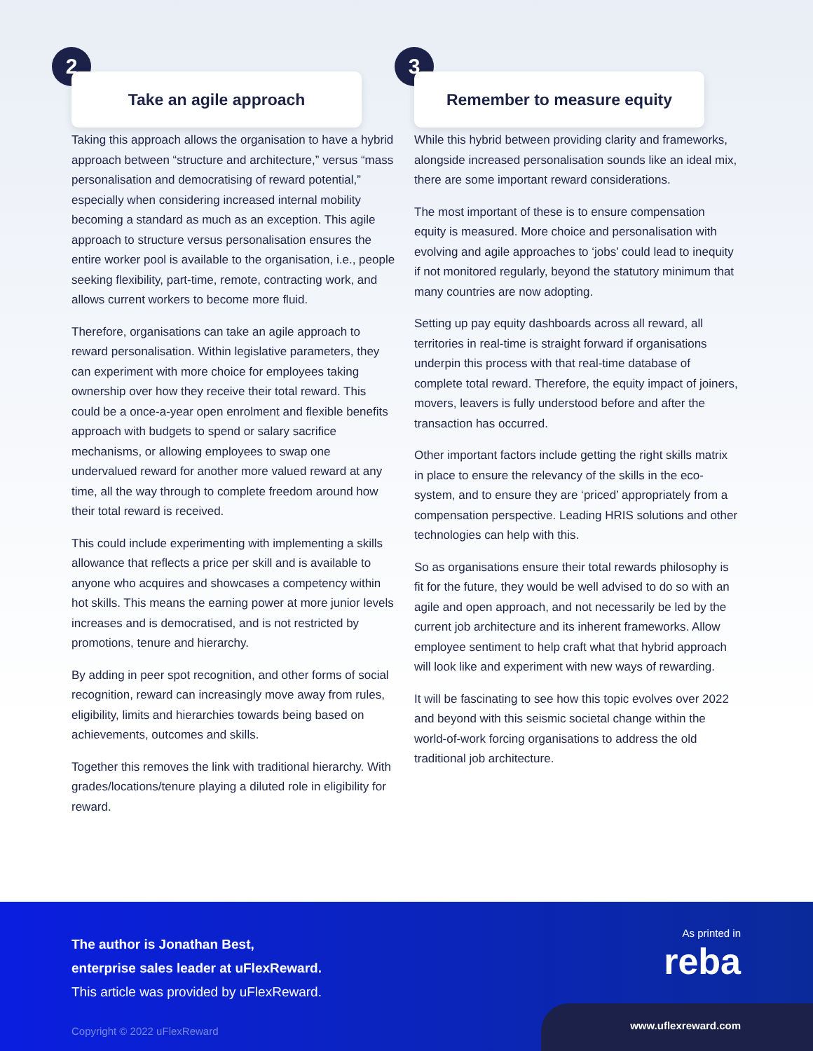2
Take an agile approach
Taking this approach allows the organisation to have a hybrid approach between “structure and architecture,” versus “mass personalisation and democratising of reward potential,” especially when considering increased internal mobility becoming a standard as much as an exception. This agile approach to structure versus personalisation ensures the entire worker pool is available to the organisation, i.e., people seeking flexibility, part-time, remote, contracting work, and allows current workers to become more fluid.
Therefore, organisations can take an agile approach to reward personalisation. Within legislative parameters, they can experiment with more choice for employees taking ownership over how they receive their total reward. This could be a once-a-year open enrolment and flexible benefits approach with budgets to spend or salary sacrifice mechanisms, or allowing employees to swap one undervalued reward for another more valued reward at any time, all the way through to complete freedom around how their total reward is received.
This could include experimenting with implementing a skills allowance that reflects a price per skill and is available to anyone who acquires and showcases a competency within hot skills. This means the earning power at more junior levels increases and is democratised, and is not restricted by promotions, tenure and hierarchy.
By adding in peer spot recognition, and other forms of social recognition, reward can increasingly move away from rules, eligibility, limits and hierarchies towards being based on achievements, outcomes and skills.
Together this removes the link with traditional hierarchy. With grades/locations/tenure playing a diluted role in eligibility for reward.
3
Remember to measure equity
While this hybrid between providing clarity and frameworks, alongside increased personalisation sounds like an ideal mix, there are some important reward considerations.
The most important of these is to ensure compensation equity is measured. More choice and personalisation with evolving and agile approaches to ‘jobs’ could lead to inequity if not monitored regularly, beyond the statutory minimum that many countries are now adopting.
Setting up pay equity dashboards across all reward, all territories in real-time is straight forward if organisations underpin this process with that real-time database of complete total reward. Therefore, the equity impact of joiners, movers, leavers is fully understood before and after the transaction has occurred.
Other important factors include getting the right skills matrix in place to ensure the relevancy of the skills in the eco-system, and to ensure they are ‘priced’ appropriately from a compensation perspective. Leading HRIS solutions and other technologies can help with this.
So as organisations ensure their total rewards philosophy is fit for the future, they would be well advised to do so with an agile and open approach, and not necessarily be led by the current job architecture and its inherent frameworks. Allow employee sentiment to help craft what that hybrid approach will look like and experiment with new ways of rewarding.
It will be fascinating to see how this topic evolves over 2022 and beyond with this seismic societal change within the world-of-work forcing organisations to address the old traditional job architecture.
The author is Jonathan Best,
enterprise sales leader at uFlexReward.
This article was provided by uFlexReward.
Copyright © 2022 uFlexReward
As printed in
reba
www.uflexreward.com